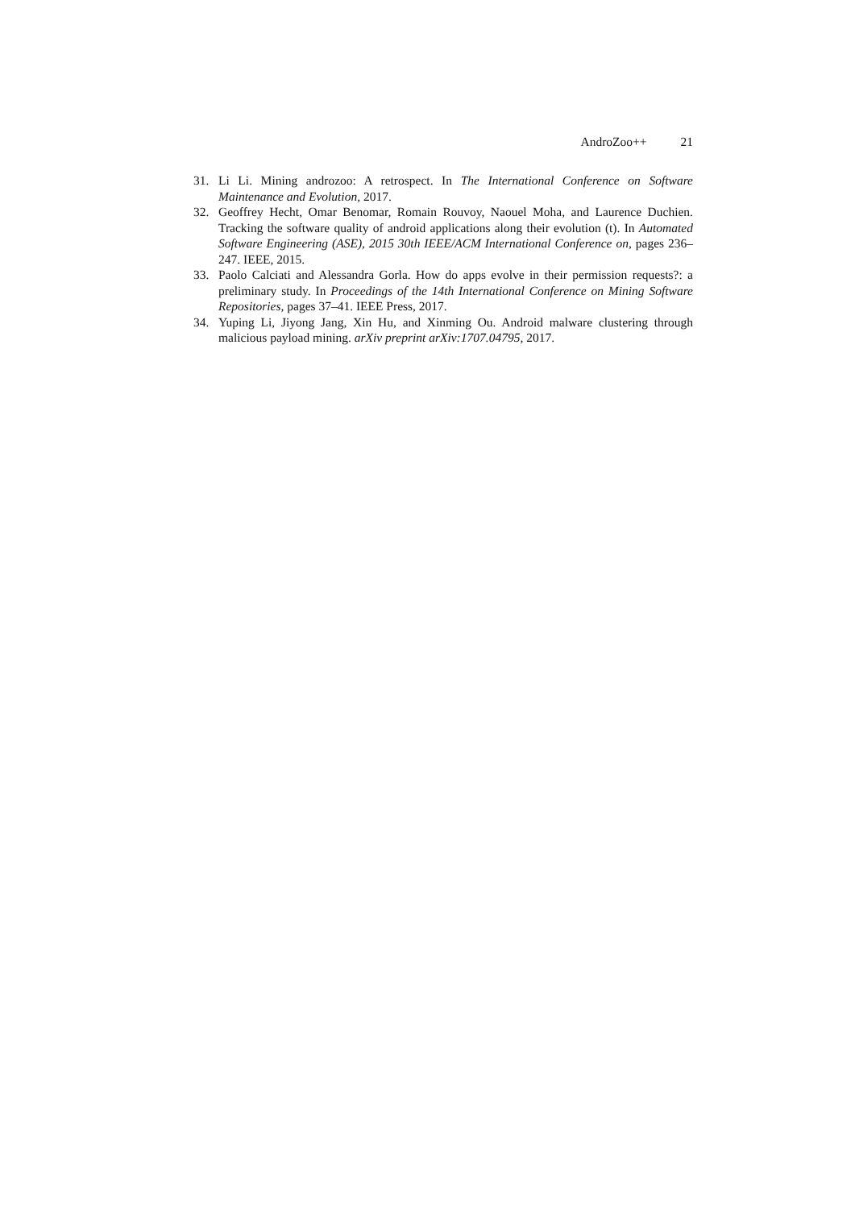AndroZoo++ 21
31. Li Li. Mining androzoo: A retrospect. In The International Conference on Software Maintenance and Evolution, 2017.
32. Geoffrey Hecht, Omar Benomar, Romain Rouvoy, Naouel Moha, and Laurence Duchien. Tracking the software quality of android applications along their evolution (t). In Automated Software Engineering (ASE), 2015 30th IEEE/ACM International Conference on, pages 236–247. IEEE, 2015.
33. Paolo Calciati and Alessandra Gorla. How do apps evolve in their permission requests?: a preliminary study. In Proceedings of the 14th International Conference on Mining Software Repositories, pages 37–41. IEEE Press, 2017.
34. Yuping Li, Jiyong Jang, Xin Hu, and Xinming Ou. Android malware clustering through malicious payload mining. arXiv preprint arXiv:1707.04795, 2017.